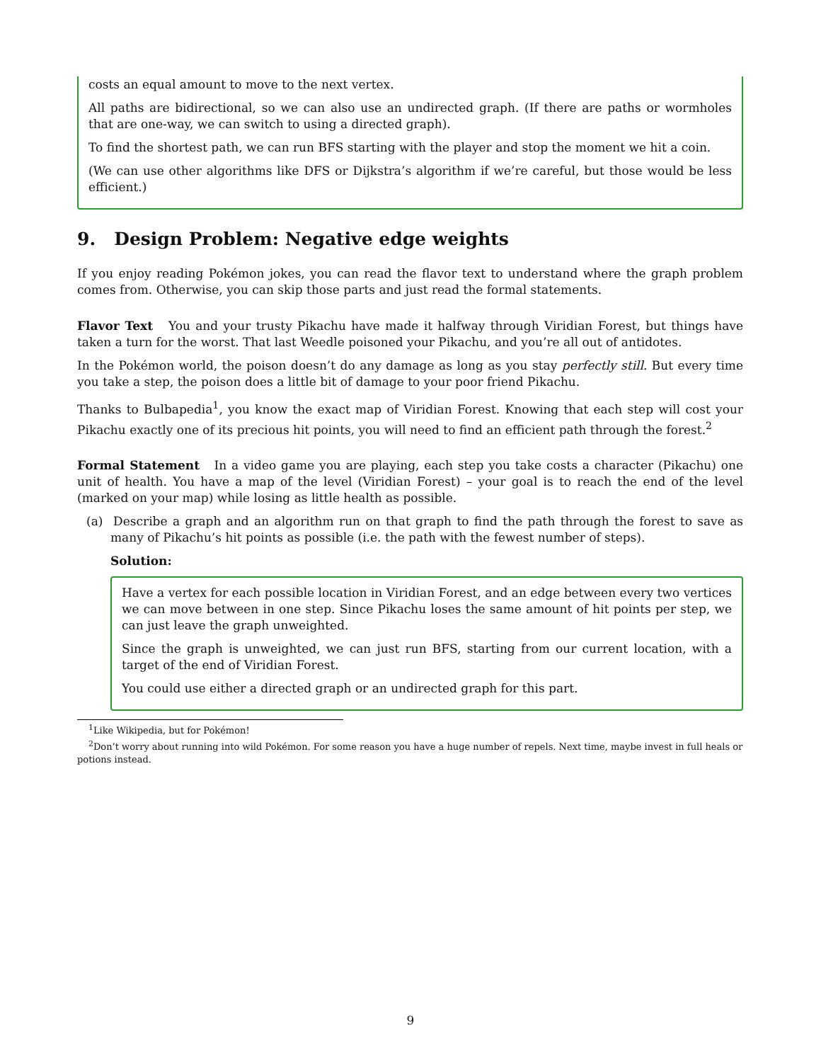costs an equal amount to move to the next vertex.
All paths are bidirectional, so we can also use an undirected graph. (If there are paths or wormholes that are one-way, we can switch to using a directed graph).
To find the shortest path, we can run BFS starting with the player and stop the moment we hit a coin.
(We can use other algorithms like DFS or Dijkstra’s algorithm if we’re careful, but those would be less efficient.)
9. Design Problem: Negative edge weights
If you enjoy reading Pokémon jokes, you can read the flavor text to understand where the graph problem comes from. Otherwise, you can skip those parts and just read the formal statements.
Flavor Text You and your trusty Pikachu have made it halfway through Viridian Forest, but things have taken a turn for the worst. That last Weedle poisoned your Pikachu, and you’re all out of antidotes.
In the Pokémon world, the poison doesn’t do any damage as long as you stay perfectly still. But every time you take a step, the poison does a little bit of damage to your poor friend Pikachu.
Thanks to Bulbapedia<sup>1</sup>, you know the exact map of Viridian Forest. Knowing that each step will cost your Pikachu exactly one of its precious hit points, you will need to find an efficient path through the forest.<sup>2</sup>
Formal Statement In a video game you are playing, each step you take costs a character (Pikachu) one unit of health. You have a map of the level (Viridian Forest) – your goal is to reach the end of the level (marked on your map) while losing as little health as possible.
(a) Describe a graph and an algorithm run on that graph to find the path through the forest to save as many of Pikachu’s hit points as possible (i.e. the path with the fewest number of steps).
Solution:
Have a vertex for each possible location in Viridian Forest, and an edge between every two vertices we can move between in one step. Since Pikachu loses the same amount of hit points per step, we can just leave the graph unweighted.
Since the graph is unweighted, we can just run BFS, starting from our current location, with a target of the end of Viridian Forest.
You could use either a directed graph or an undirected graph for this part.
<sup>1</sup> Like Wikipedia, but for Pokémon!
<sup>2</sup> Don’t worry about running into wild Pokémon. For some reason you have a huge number of repels. Next time, maybe invest in full heals or potions instead.
9